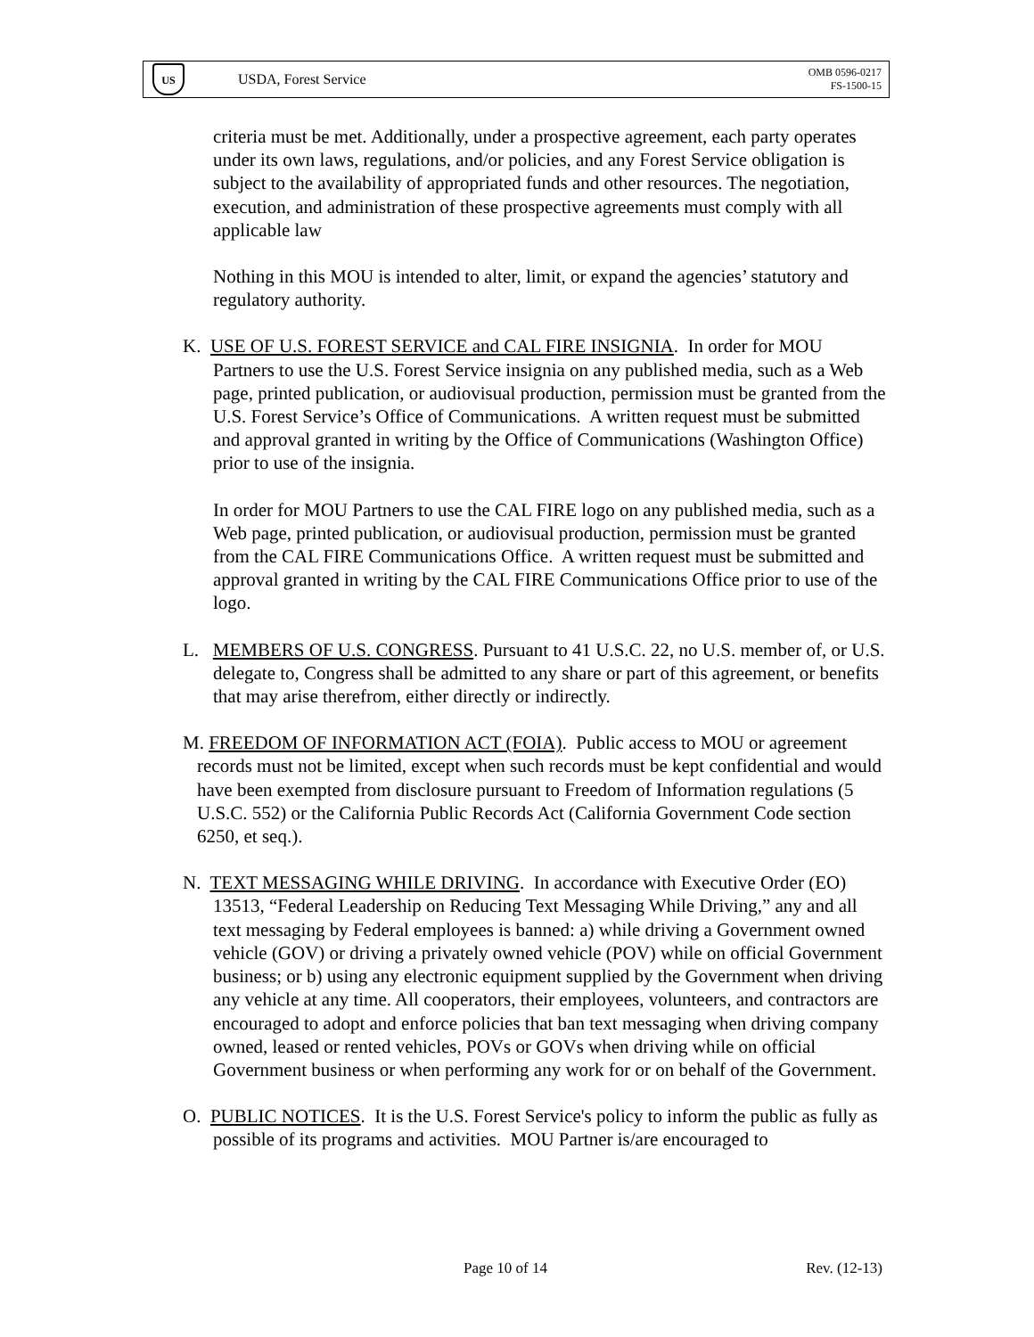US
USDA, Forest Service
OMB 0596-0217
FS-1500-15
criteria must be met. Additionally, under a prospective agreement, each party operates under its own laws, regulations, and/or policies, and any Forest Service obligation is subject to the availability of appropriated funds and other resources. The negotiation, execution, and administration of these prospective agreements must comply with all applicable law
Nothing in this MOU is intended to alter, limit, or expand the agencies’ statutory and regulatory authority.
K. USE OF U.S. FOREST SERVICE and CAL FIRE INSIGNIA. In order for MOU Partners to use the U.S. Forest Service insignia on any published media, such as a Web page, printed publication, or audiovisual production, permission must be granted from the U.S. Forest Service’s Office of Communications. A written request must be submitted and approval granted in writing by the Office of Communications (Washington Office) prior to use of the insignia.
In order for MOU Partners to use the CAL FIRE logo on any published media, such as a Web page, printed publication, or audiovisual production, permission must be granted from the CAL FIRE Communications Office. A written request must be submitted and approval granted in writing by the CAL FIRE Communications Office prior to use of the logo.
L. MEMBERS OF U.S. CONGRESS. Pursuant to 41 U.S.C. 22, no U.S. member of, or U.S. delegate to, Congress shall be admitted to any share or part of this agreement, or benefits that may arise therefrom, either directly or indirectly.
M. FREEDOM OF INFORMATION ACT (FOIA). Public access to MOU or agreement records must not be limited, except when such records must be kept confidential and would have been exempted from disclosure pursuant to Freedom of Information regulations (5 U.S.C. 552) or the California Public Records Act (California Government Code section 6250, et seq.).
N. TEXT MESSAGING WHILE DRIVING. In accordance with Executive Order (EO) 13513, “Federal Leadership on Reducing Text Messaging While Driving,” any and all text messaging by Federal employees is banned: a) while driving a Government owned vehicle (GOV) or driving a privately owned vehicle (POV) while on official Government business; or b) using any electronic equipment supplied by the Government when driving any vehicle at any time. All cooperators, their employees, volunteers, and contractors are encouraged to adopt and enforce policies that ban text messaging when driving company owned, leased or rented vehicles, POVs or GOVs when driving while on official Government business or when performing any work for or on behalf of the Government.
O. PUBLIC NOTICES. It is the U.S. Forest Service's policy to inform the public as fully as possible of its programs and activities. MOU Partner is/are encouraged to
Page 10 of 14 Rev. (12-13)